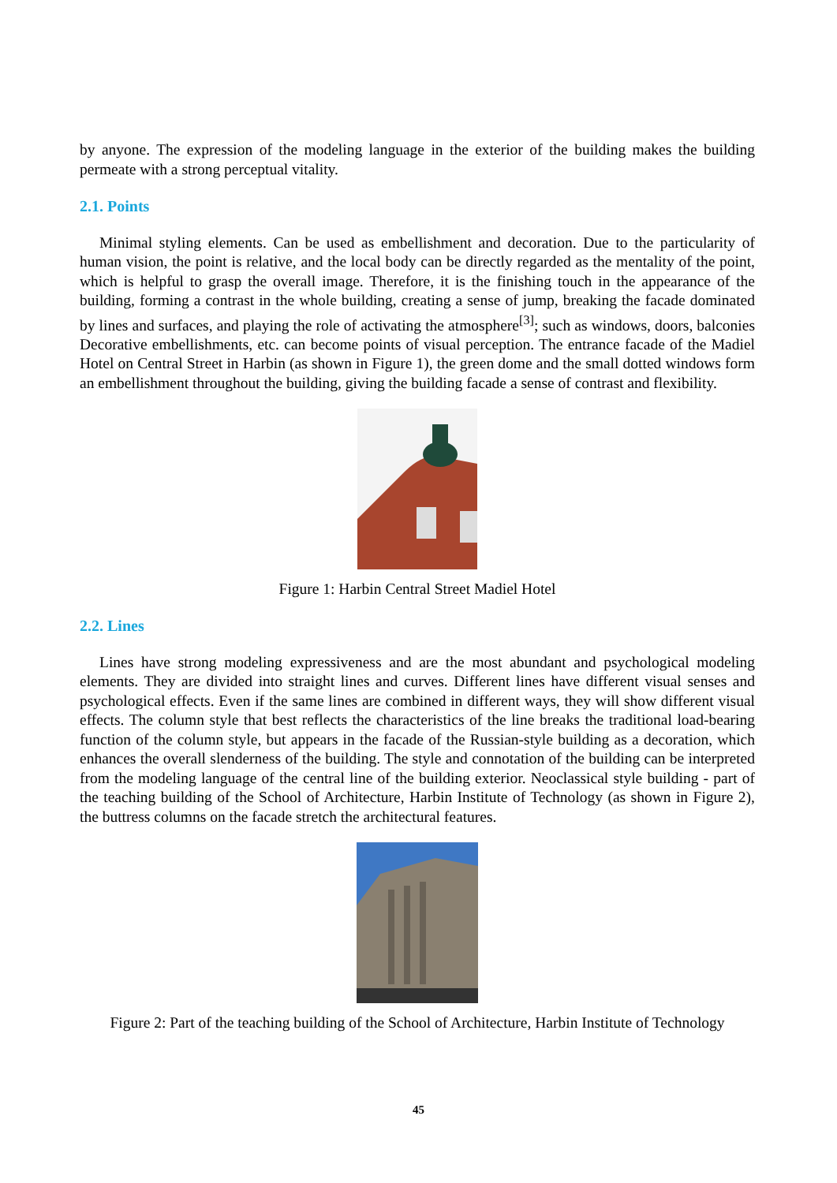by anyone. The expression of the modeling language in the exterior of the building makes the building permeate with a strong perceptual vitality.
2.1. Points
Minimal styling elements. Can be used as embellishment and decoration. Due to the particularity of human vision, the point is relative, and the local body can be directly regarded as the mentality of the point, which is helpful to grasp the overall image. Therefore, it is the finishing touch in the appearance of the building, forming a contrast in the whole building, creating a sense of jump, breaking the facade dominated by lines and surfaces, and playing the role of activating the atmosphere<sup>[3]</sup>; such as windows, doors, balconies Decorative embellishments, etc. can become points of visual perception. The entrance facade of the Madiel Hotel on Central Street in Harbin (as shown in Figure 1), the green dome and the small dotted windows form an embellishment throughout the building, giving the building facade a sense of contrast and flexibility.
Figure 1: Harbin Central Street Madiel Hotel
2.2. Lines
Lines have strong modeling expressiveness and are the most abundant and psychological modeling elements. They are divided into straight lines and curves. Different lines have different visual senses and psychological effects. Even if the same lines are combined in different ways, they will show different visual effects. The column style that best reflects the characteristics of the line breaks the traditional load-bearing function of the column style, but appears in the facade of the Russian-style building as a decoration, which enhances the overall slenderness of the building. The style and connotation of the building can be interpreted from the modeling language of the central line of the building exterior. Neoclassical style building - part of the teaching building of the School of Architecture, Harbin Institute of Technology (as shown in Figure 2), the buttress columns on the facade stretch the architectural features.
Figure 2: Part of the teaching building of the School of Architecture, Harbin Institute of Technology
45